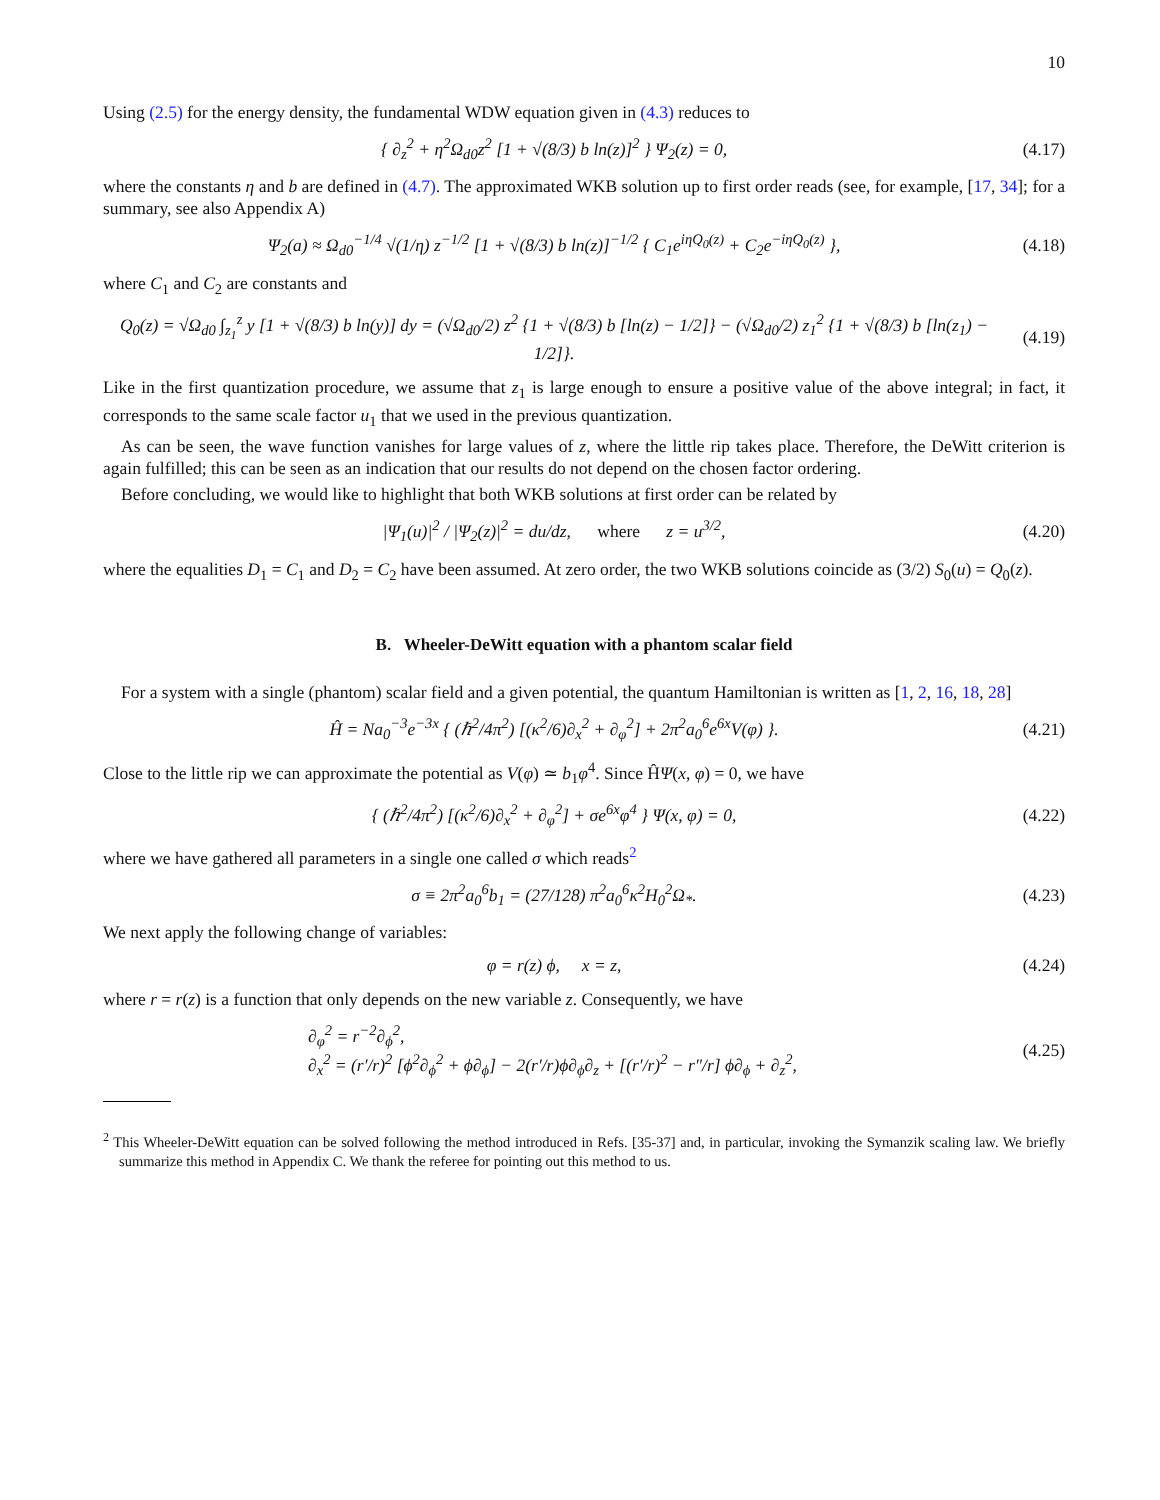10
Using (2.5) for the energy density, the fundamental WDW equation given in (4.3) reduces to
{ ∂<sub>z</sub><sup>2</sup> + η<sup>2</sup>Ω<sub>d0</sub>z<sup>2</sup> [1 + √(8/3) b ln(z)]<sup>2</sup> } Ψ<sub>2</sub>(z) = 0,
(4.17)
where the constants η and b are defined in (4.7). The approximated WKB solution up to first order reads (see, for example, [17, 34]; for a summary, see also Appendix A)
Ψ<sub>2</sub>(a) ≈ Ω<sub>d0</sub><sup>−1/4</sup> √(1/η) z<sup>−1/2</sup> [1 + √(8/3) b ln(z)]<sup>−1/2</sup> { C<sub>1</sub>e<sup>iηQ<sub>0</sub>(z)</sup> + C<sub>2</sub>e<sup>−iηQ<sub>0</sub>(z)</sup> },
(4.18)
where C<sub>1</sub> and C<sub>2</sub> are constants and
Q<sub>0</sub>(z) = √Ω<sub>d0</sub> ∫<sub>z<sub>1</sub></sub><sup>z</sup> y [1 + √(8/3) b ln(y)] dy = (√Ω<sub>d0</sub>/2) z<sup>2</sup> {1 + √(8/3) b [ln(z) − 1/2]} − (√Ω<sub>d0</sub>/2) z<sub>1</sub><sup>2</sup> {1 + √(8/3) b [ln(z<sub>1</sub>) − 1/2]}.
(4.19)
Like in the first quantization procedure, we assume that z<sub>1</sub> is large enough to ensure a positive value of the above integral; in fact, it corresponds to the same scale factor u<sub>1</sub> that we used in the previous quantization.
As can be seen, the wave function vanishes for large values of z, where the little rip takes place. Therefore, the DeWitt criterion is again fulfilled; this can be seen as an indication that our results do not depend on the chosen factor ordering.
Before concluding, we would like to highlight that both WKB solutions at first order can be related by
|Ψ<sub>1</sub>(u)|<sup>2</sup> / |Ψ<sub>2</sub>(z)|<sup>2</sup> = du/dz, where z = u<sup>3/2</sup>,
(4.20)
where the equalities D<sub>1</sub> = C<sub>1</sub> and D<sub>2</sub> = C<sub>2</sub> have been assumed. At zero order, the two WKB solutions coincide as (3/2) S<sub>0</sub>(u) = Q<sub>0</sub>(z).
B. Wheeler-DeWitt equation with a phantom scalar field
For a system with a single (phantom) scalar field and a given potential, the quantum Hamiltonian is written as [1, 2, 16, 18, 28]
Ĥ = Na<sub>0</sub><sup>−3</sup>e<sup>−3x</sup> { (ℏ<sup>2</sup>/4π<sup>2</sup>) [(κ<sup>2</sup>/6)∂<sub>x</sub><sup>2</sup> + ∂<sub>φ</sub><sup>2</sup>] + 2π<sup>2</sup>a<sub>0</sub><sup>6</sup>e<sup>6x</sup>V(φ) }.
(4.21)
Close to the little rip we can approximate the potential as V(φ) ≃ b<sub>1</sub>φ<sup>4</sup>. Since ĤΨ(x, φ) = 0, we have
{ (ℏ<sup>2</sup>/4π<sup>2</sup>) [(κ<sup>2</sup>/6)∂<sub>x</sub><sup>2</sup> + ∂<sub>φ</sub><sup>2</sup>] + σe<sup>6x</sup>φ<sup>4</sup> } Ψ(x, φ) = 0,
(4.22)
where we have gathered all parameters in a single one called σ which reads<sup>2</sup>
σ ≡ 2π<sup>2</sup>a<sub>0</sub><sup>6</sup>b<sub>1</sub> = (27/128) π<sup>2</sup>a<sub>0</sub><sup>6</sup>κ<sup>2</sup>H<sub>0</sub><sup>2</sup>Ω<sub>*</sub>.
(4.23)
We next apply the following change of variables:
φ = r(z) ϕ, x = z,
(4.24)
where r = r(z) is a function that only depends on the new variable z. Consequently, we have
∂<sub>φ</sub><sup>2</sup> = r<sup>−2</sup>∂<sub>ϕ</sub><sup>2</sup>,
∂<sub>x</sub><sup>2</sup> = (r′/r)<sup>2</sup> [ϕ<sup>2</sup>∂<sub>ϕ</sub><sup>2</sup> + ϕ∂<sub>ϕ</sub>] − 2(r′/r)ϕ∂<sub>ϕ</sub>∂<sub>z</sub> + [(r′/r)<sup>2</sup> − r″/r] ϕ∂<sub>ϕ</sub> + ∂<sub>z</sub><sup>2</sup>,
(4.25)
<sup>2</sup> This Wheeler-DeWitt equation can be solved following the method introduced in Refs. [35-37] and, in particular, invoking the Symanzik scaling law. We briefly summarize this method in Appendix C. We thank the referee for pointing out this method to us.